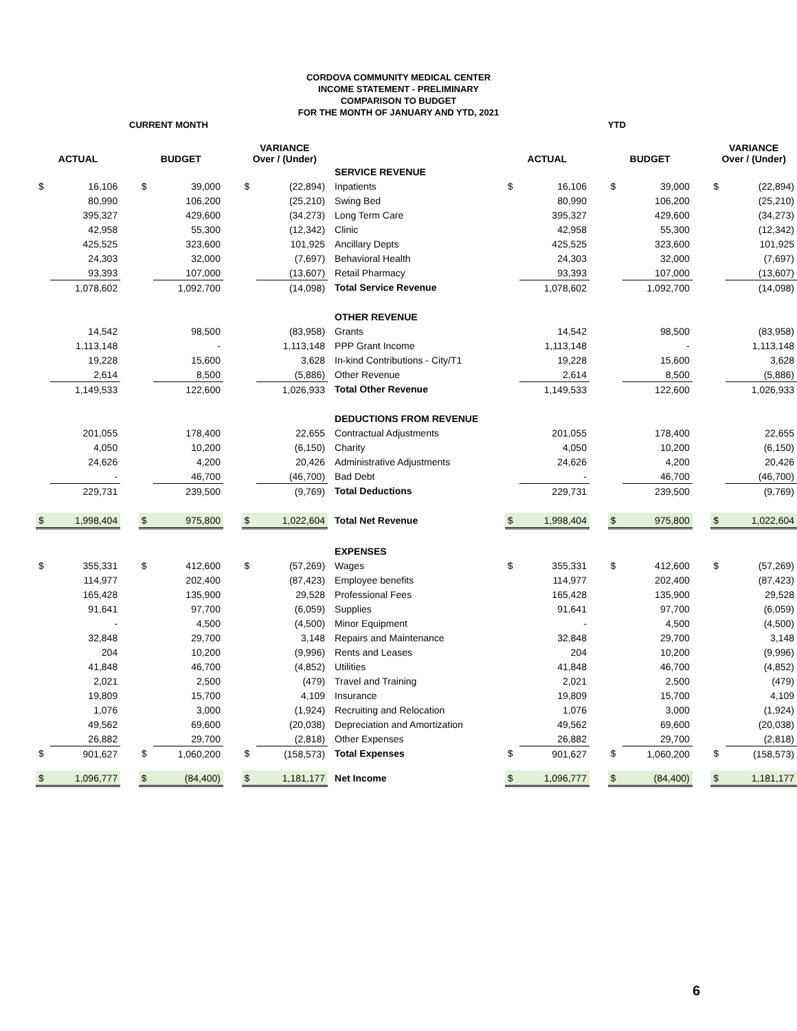CORDOVA COMMUNITY MEDICAL CENTER
INCOME STATEMENT - PRELIMINARY
COMPARISON TO BUDGET
FOR THE MONTH OF JANUARY AND YTD, 2021
CURRENT MONTH YTD
| ACTUAL | | | BUDGET | | | VARIANCE Over / (Under) | | | ACTUAL | | | BUDGET | | | VARIANCE Over / (Under) | |
| --- | --- | --- | --- | --- | --- | --- | --- | --- | --- | --- | --- | --- | --- | --- | --- | --- |
| | | | | | | | | SERVICE REVENUE | | | | | | | | |
| $ | 16,106 | | $ | 39,000 | | $ | (22,894) | Inpatients | $ | 16,106 | | $ | 39,000 | | $ | (22,894) |
| | 80,990 | | | 106,200 | | | (25,210) | Swing Bed | | 80,990 | | | 106,200 | | | (25,210) |
| | 395,327 | | | 429,600 | | | (34,273) | Long Term Care | | 395,327 | | | 429,600 | | | (34,273) |
| | 42,958 | | | 55,300 | | | (12,342) | Clinic | | 42,958 | | | 55,300 | | | (12,342) |
| | 425,525 | | | 323,600 | | | 101,925 | Ancillary Depts | | 425,525 | | | 323,600 | | | 101,925 |
| | 24,303 | | | 32,000 | | | (7,697) | Behavioral Health | | 24,303 | | | 32,000 | | | (7,697) |
| | 93,393 | | | 107,000 | | | (13,607) | Retail Pharmacy | | 93,393 | | | 107,000 | | | (13,607) |
| | 1,078,602 | | | 1,092,700 | | | (14,098) | Total Service Revenue | | 1,078,602 | | | 1,092,700 | | | (14,098) |
| | | | | | | | | OTHER REVENUE | | | | | | | | |
| | 14,542 | | | 98,500 | | | (83,958) | Grants | | 14,542 | | | 98,500 | | | (83,958) |
| | 1,113,148 | | | - | | | 1,113,148 | PPP Grant Income | | 1,113,148 | | | - | | | 1,113,148 |
| | 19,228 | | | 15,600 | | | 3,628 | In-kind Contributions - City/T1 | | 19,228 | | | 15,600 | | | 3,628 |
| | 2,614 | | | 8,500 | | | (5,886) | Other Revenue | | 2,614 | | | 8,500 | | | (5,886) |
| | 1,149,533 | | | 122,600 | | | 1,026,933 | Total Other Revenue | | 1,149,533 | | | 122,600 | | | 1,026,933 |
| | | | | | | | | DEDUCTIONS FROM REVENUE | | | | | | | | |
| | 201,055 | | | 178,400 | | | 22,655 | Contractual Adjustments | | 201,055 | | | 178,400 | | | 22,655 |
| | 4,050 | | | 10,200 | | | (6,150) | Charity | | 4,050 | | | 10,200 | | | (6,150) |
| | 24,626 | | | 4,200 | | | 20,426 | Administrative Adjustments | | 24,626 | | | 4,200 | | | 20,426 |
| | - | | | 46,700 | | | (46,700) | Bad Debt | | - | | | 46,700 | | | (46,700) |
| | 229,731 | | | 239,500 | | | (9,769) | Total Deductions | | 229,731 | | | 239,500 | | | (9,769) |
| $ | 1,998,404 | | $ | 975,800 | | $ | 1,022,604 | Total Net Revenue | $ | 1,998,404 | | $ | 975,800 | | $ | 1,022,604 |
| | | | | | | | | EXPENSES | | | | | | | | |
| $ | 355,331 | | $ | 412,600 | | $ | (57,269) | Wages | $ | 355,331 | | $ | 412,600 | | $ | (57,269) |
| | 114,977 | | | 202,400 | | | (87,423) | Employee benefits | | 114,977 | | | 202,400 | | | (87,423) |
| | 165,428 | | | 135,900 | | | 29,528 | Professional Fees | | 165,428 | | | 135,900 | | | 29,528 |
| | 91,641 | | | 97,700 | | | (6,059) | Supplies | | 91,641 | | | 97,700 | | | (6,059) |
| | - | | | 4,500 | | | (4,500) | Minor Equipment | | - | | | 4,500 | | | (4,500) |
| | 32,848 | | | 29,700 | | | 3,148 | Repairs and Maintenance | | 32,848 | | | 29,700 | | | 3,148 |
| | 204 | | | 10,200 | | | (9,996) | Rents and Leases | | 204 | | | 10,200 | | | (9,996) |
| | 41,848 | | | 46,700 | | | (4,852) | Utilities | | 41,848 | | | 46,700 | | | (4,852) |
| | 2,021 | | | 2,500 | | | (479) | Travel and Training | | 2,021 | | | 2,500 | | | (479) |
| | 19,809 | | | 15,700 | | | 4,109 | Insurance | | 19,809 | | | 15,700 | | | 4,109 |
| | 1,076 | | | 3,000 | | | (1,924) | Recruiting and Relocation | | 1,076 | | | 3,000 | | | (1,924) |
| | 49,562 | | | 69,600 | | | (20,038) | Depreciation and Amortization | | 49,562 | | | 69,600 | | | (20,038) |
| | 26,882 | | | 29,700 | | | (2,818) | Other Expenses | | 26,882 | | | 29,700 | | | (2,818) |
| $ | 901,627 | | $ | 1,060,200 | | $ | (158,573) | Total Expenses | $ | 901,627 | | $ | 1,060,200 | | $ | (158,573) |
| $ | 1,096,777 | | $ | (84,400) | | $ | 1,181,177 | Net Income | $ | 1,096,777 | | $ | (84,400) | | $ | 1,181,177 |
6